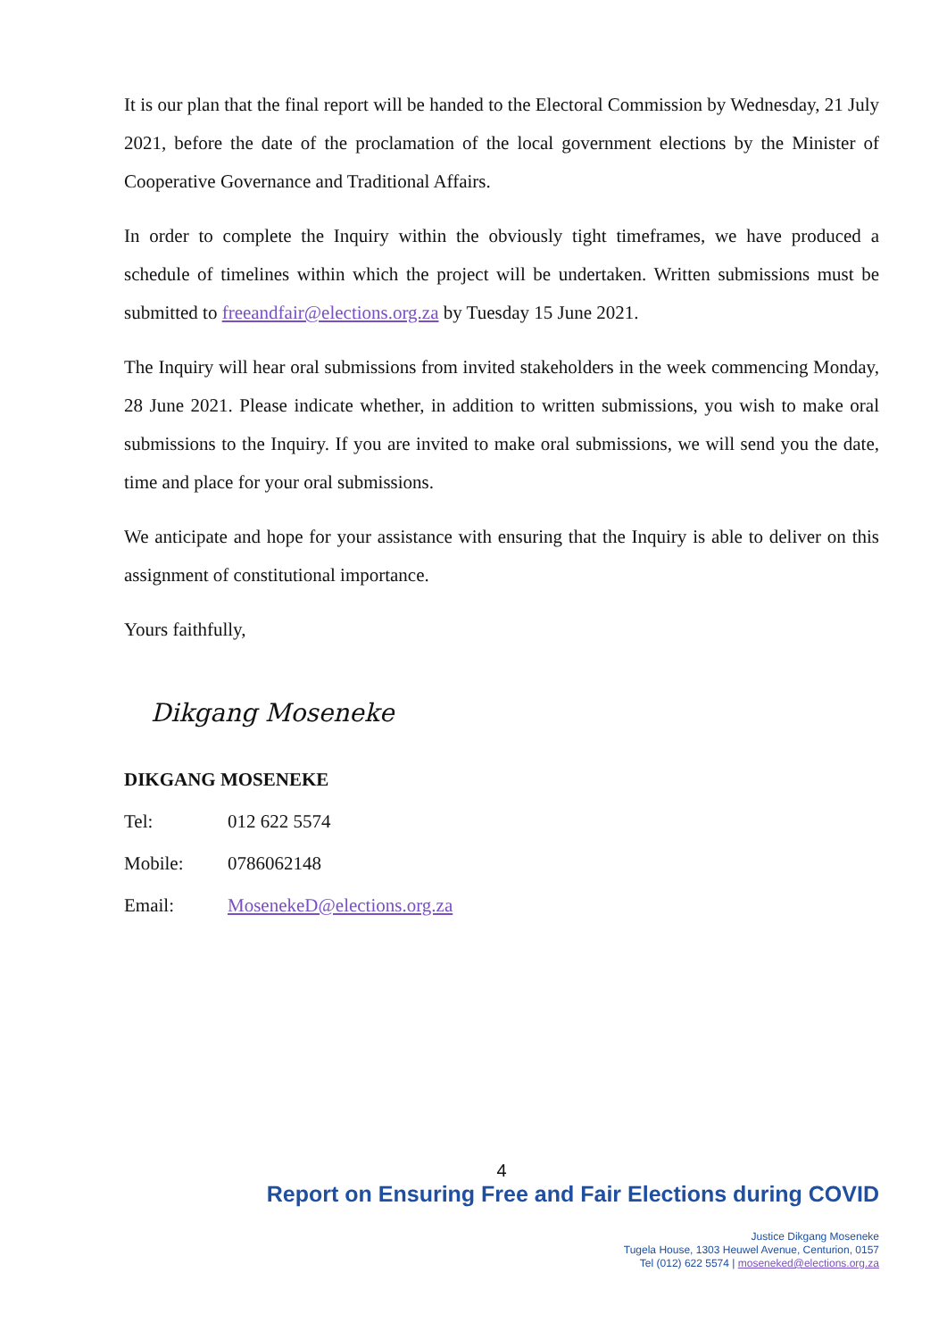It is our plan that the final report will be handed to the Electoral Commission by Wednesday, 21 July 2021, before the date of the proclamation of the local government elections by the Minister of Cooperative Governance and Traditional Affairs.
In order to complete the Inquiry within the obviously tight timeframes, we have produced a schedule of timelines within which the project will be undertaken. Written submissions must be submitted to freeandfair@elections.org.za by Tuesday 15 June 2021.
The Inquiry will hear oral submissions from invited stakeholders in the week commencing Monday, 28 June 2021. Please indicate whether, in addition to written submissions, you wish to make oral submissions to the Inquiry. If you are invited to make oral submissions, we will send you the date, time and place for your oral submissions.
We anticipate and hope for your assistance with ensuring that the Inquiry is able to deliver on this assignment of constitutional importance.
Yours faithfully,
Dikgang Moseneke
DIKGANG MOSENEKE
Tel: 012 622 5574
Mobile: 0786062148
Email: MosenekeD@elections.org.za
4
Report on Ensuring Free and Fair Elections during COVID
Justice Dikgang Moseneke
Tugela House, 1303 Heuwel Avenue, Centurion, 0157
Tel (012) 622 5574 | moseneked@elections.org.za